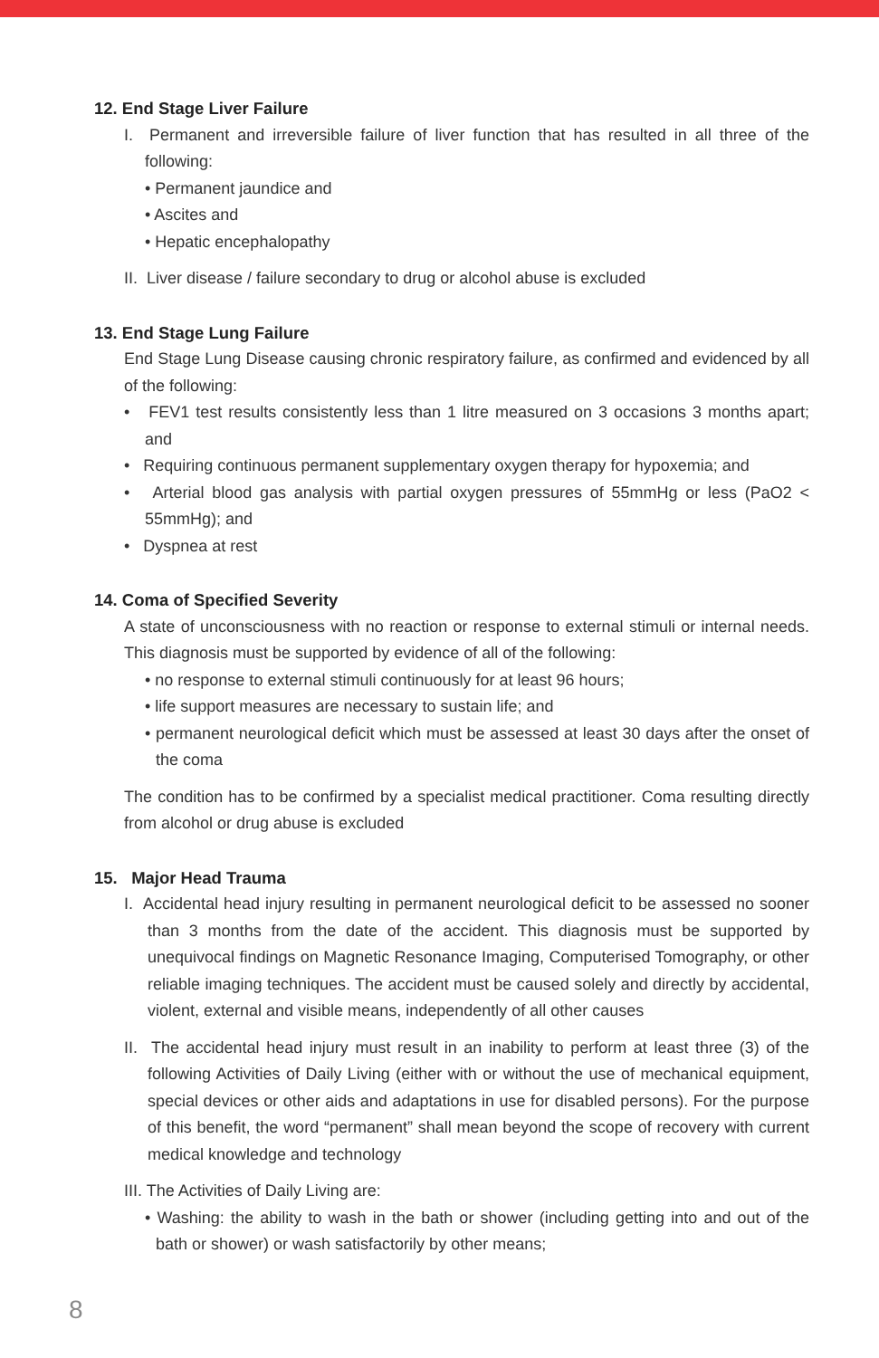12. End Stage Liver Failure
I. Permanent and irreversible failure of liver function that has resulted in all three of the following:
• Permanent jaundice and
• Ascites and
• Hepatic encephalopathy
II. Liver disease / failure secondary to drug or alcohol abuse is excluded
13. End Stage Lung Failure
End Stage Lung Disease causing chronic respiratory failure, as confirmed and evidenced by all of the following:
• FEV1 test results consistently less than 1 litre measured on 3 occasions 3 months apart; and
• Requiring continuous permanent supplementary oxygen therapy for hypoxemia; and
• Arterial blood gas analysis with partial oxygen pressures of 55mmHg or less (PaO2 < 55mmHg); and
• Dyspnea at rest
14. Coma of Specified Severity
A state of unconsciousness with no reaction or response to external stimuli or internal needs. This diagnosis must be supported by evidence of all of the following:
• no response to external stimuli continuously for at least 96 hours;
• life support measures are necessary to sustain life; and
• permanent neurological deficit which must be assessed at least 30 days after the onset of the coma
The condition has to be confirmed by a specialist medical practitioner. Coma resulting directly from alcohol or drug abuse is excluded
15. Major Head Trauma
I. Accidental head injury resulting in permanent neurological deficit to be assessed no sooner than 3 months from the date of the accident. This diagnosis must be supported by unequivocal findings on Magnetic Resonance Imaging, Computerised Tomography, or other reliable imaging techniques. The accident must be caused solely and directly by accidental, violent, external and visible means, independently of all other causes
II. The accidental head injury must result in an inability to perform at least three (3) of the following Activities of Daily Living (either with or without the use of mechanical equipment, special devices or other aids and adaptations in use for disabled persons). For the purpose of this benefit, the word “permanent” shall mean beyond the scope of recovery with current medical knowledge and technology
III. The Activities of Daily Living are:
• Washing: the ability to wash in the bath or shower (including getting into and out of the bath or shower) or wash satisfactorily by other means;
8